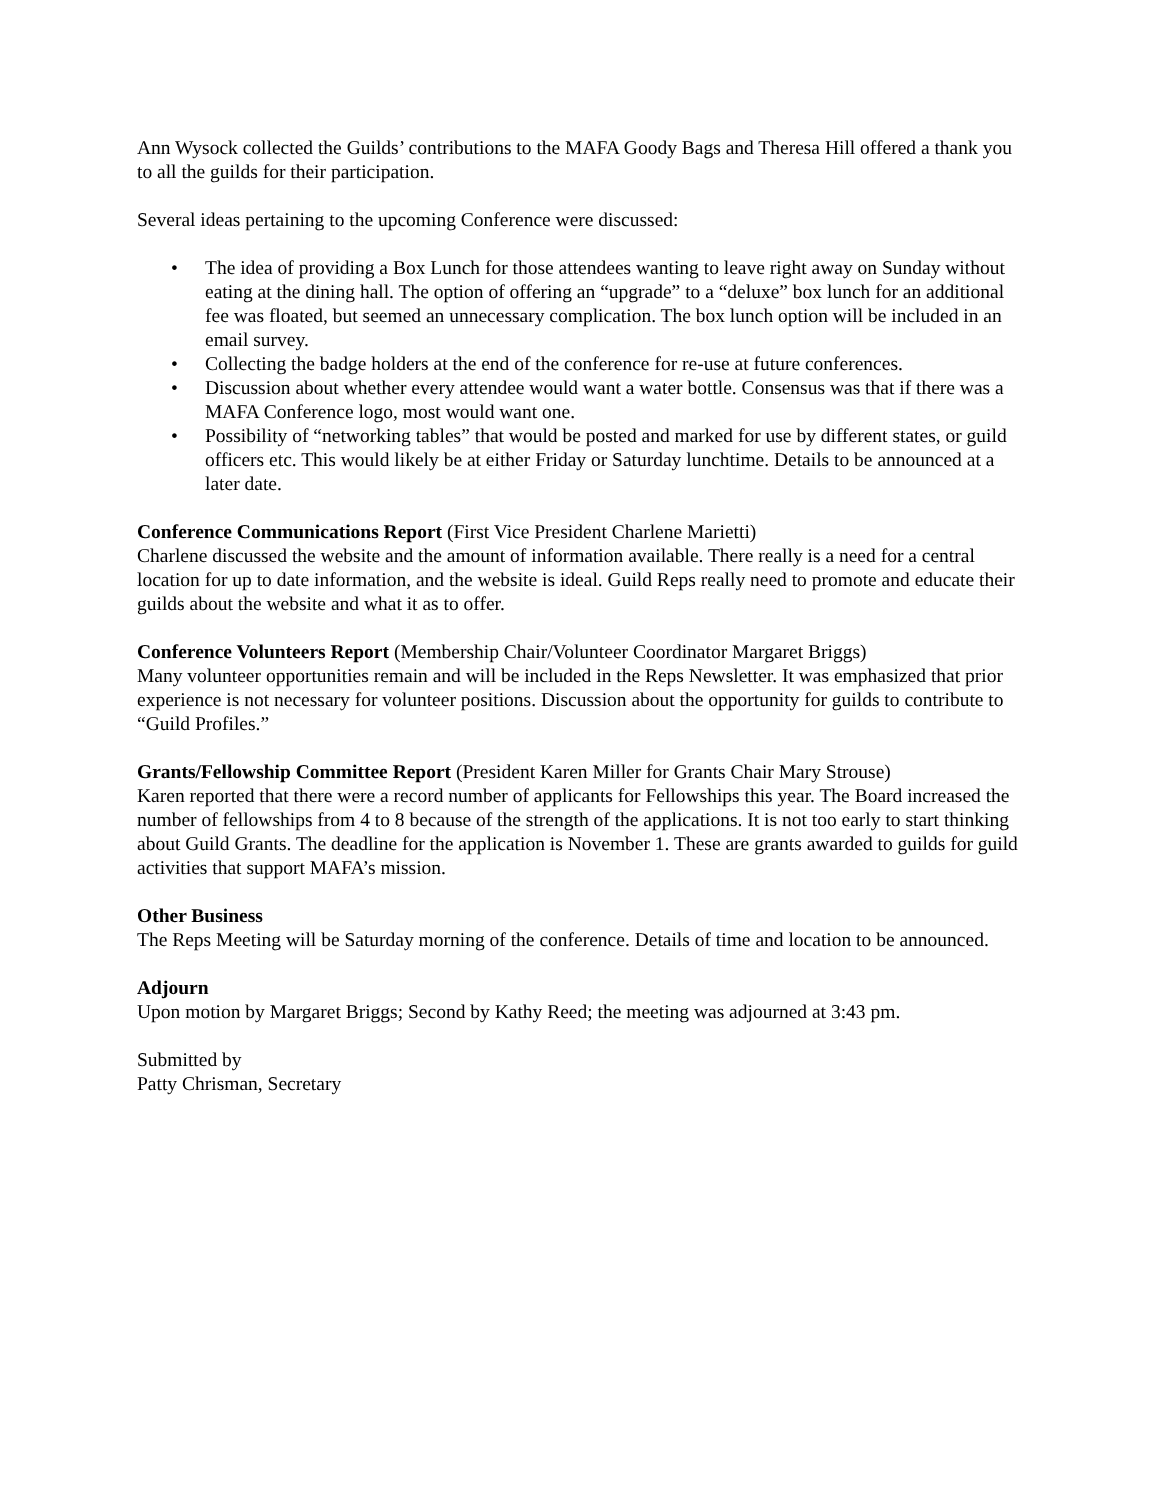Ann Wysock collected the Guilds’ contributions to the MAFA Goody Bags and Theresa Hill offered a thank you to all the guilds for their participation.
Several ideas pertaining to the upcoming Conference were discussed:
• The idea of providing a Box Lunch for those attendees wanting to leave right away on Sunday without eating at the dining hall. The option of offering an “upgrade” to a “deluxe” box lunch for an additional fee was floated, but seemed an unnecessary complication. The box lunch option will be included in an email survey.
• Collecting the badge holders at the end of the conference for re-use at future conferences.
• Discussion about whether every attendee would want a water bottle. Consensus was that if there was a MAFA Conference logo, most would want one.
• Possibility of “networking tables” that would be posted and marked for use by different states, or guild officers etc. This would likely be at either Friday or Saturday lunchtime. Details to be announced at a later date.
Conference Communications Report (First Vice President Charlene Marietti)
Charlene discussed the website and the amount of information available. There really is a need for a central location for up to date information, and the website is ideal. Guild Reps really need to promote and educate their guilds about the website and what it as to offer.
Conference Volunteers Report (Membership Chair/Volunteer Coordinator Margaret Briggs)
Many volunteer opportunities remain and will be included in the Reps Newsletter. It was emphasized that prior experience is not necessary for volunteer positions. Discussion about the opportunity for guilds to contribute to “Guild Profiles.”
Grants/Fellowship Committee Report (President Karen Miller for Grants Chair Mary Strouse)
Karen reported that there were a record number of applicants for Fellowships this year. The Board increased the number of fellowships from 4 to 8 because of the strength of the applications. It is not too early to start thinking about Guild Grants. The deadline for the application is November 1. These are grants awarded to guilds for guild activities that support MAFA’s mission.
Other Business
The Reps Meeting will be Saturday morning of the conference. Details of time and location to be announced.
Adjourn
Upon motion by Margaret Briggs; Second by Kathy Reed; the meeting was adjourned at 3:43 pm.
Submitted by
Patty Chrisman, Secretary